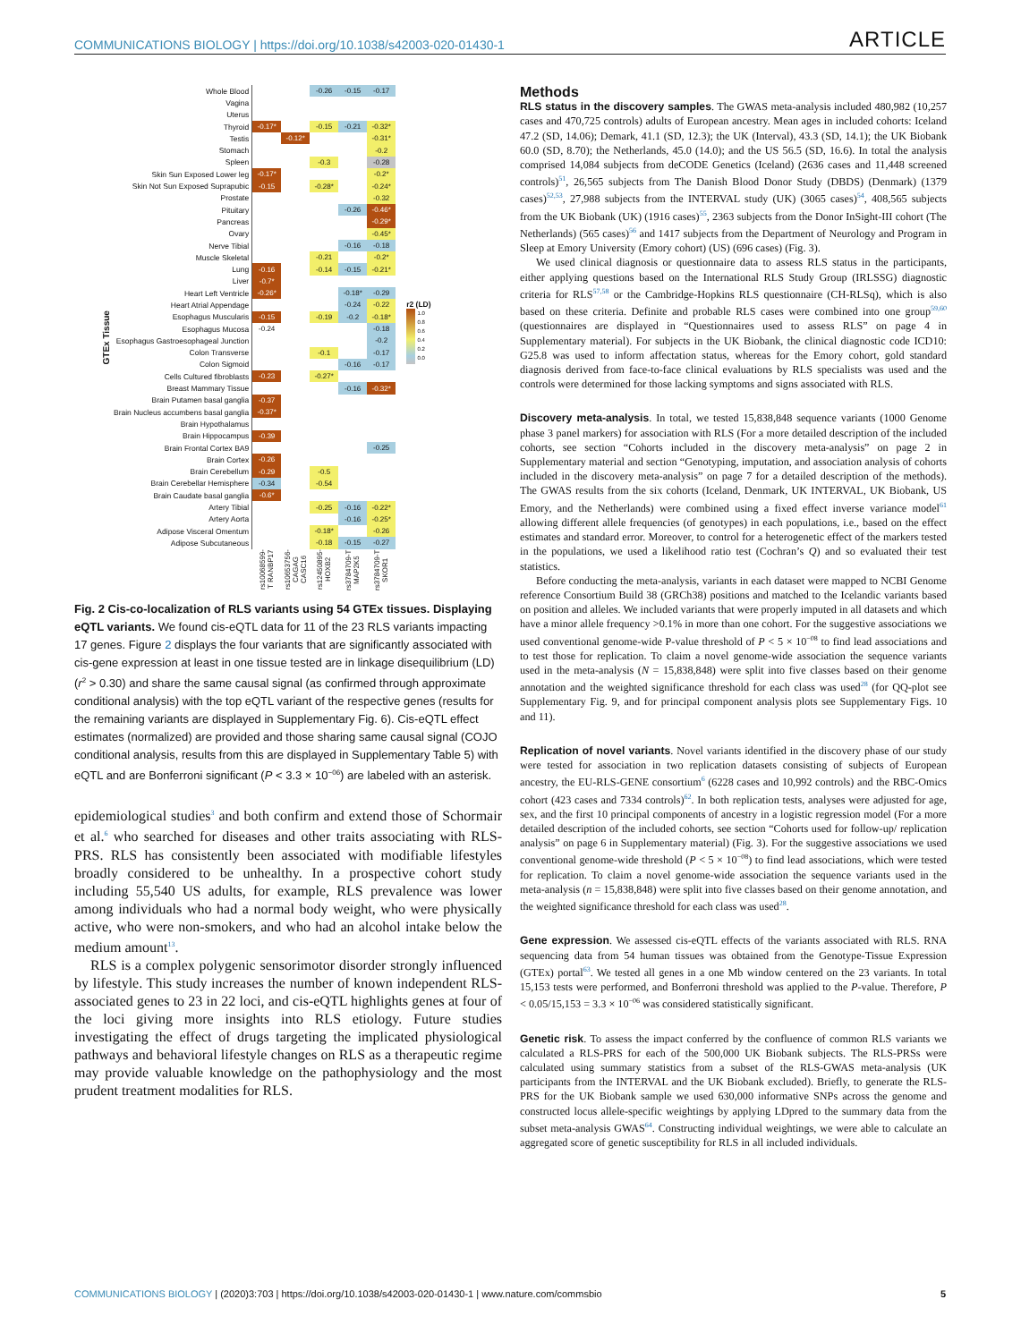COMMUNICATIONS BIOLOGY | https://doi.org/10.1038/s42003-020-01430-1 ARTICLE
GTEx Tissue
| Whole Blood | | | -0.26 | -0.15 | -0.17 |
| Vagina | | | | | |
| Uterus | | | | | |
| Thyroid | -0.17* | | -0.15 | -0.21 | -0.32* |
| Testis | | -0.12* | | | -0.31* |
| Stomach | | | | | -0.2 |
| Spleen | | | -0.3 | | -0.28 |
| Skin Sun Exposed Lower leg | -0.17* | | | | -0.2* |
| Skin Not Sun Exposed Suprapubic | -0.15 | | -0.28* | | -0.24* |
| Prostate | | | | | -0.32 |
| Pituitary | | | | -0.26 | -0.46* |
| Pancreas | | | | | -0.29* |
| Ovary | | | | | -0.45* |
| Nerve Tibial | | | | -0.16 | -0.18 |
| Muscle Skeletal | | | -0.21 | | -0.2* |
| Lung | -0.16 | | -0.14 | -0.15 | -0.21* |
| Liver | -0.7* | | | | |
| Heart Left Ventricle | -0.26* | | | -0.18* | -0.29 |
| Heart Atrial Appendage | | | | -0.24 | -0.22 |
| Esophagus Muscularis | -0.15 | | -0.19 | -0.2 | -0.18* |
| Esophagus Mucosa | -0.24 | | | | -0.18 |
| Esophagus Gastroesophageal Junction | | | | | -0.2 |
| Colon Transverse | | | -0.1 | | -0.17 |
| Colon Sigmoid | | | | -0.16 | -0.17 |
| Cells Cultured fibroblasts | -0.23 | | -0.27* | | |
| Breast Mammary Tissue | | | | -0.16 | -0.32* |
| Brain Putamen basal ganglia | -0.37 | | | | |
| Brain Nucleus accumbens basal ganglia | -0.37* | | | | |
| Brain Hypothalamus | | | | | |
| Brain Hippocampus | -0.39 | | | | |
| Brain Frontal Cortex BA9 | | | | | -0.25 |
| Brain Cortex | -0.26 | | | | |
| Brain Cerebellum | -0.29 | | -0.5 | | |
| Brain Cerebellar Hemisphere | -0.34 | | -0.54 | | |
| Brain Caudate basal ganglia | -0.6* | | | | |
| Artery Tibial | | | -0.25 | -0.16 | -0.22* |
| Artery Aorta | | | | -0.16 | -0.25* |
| Adipose Visceral Omentum | | | -0.18* | | -0.26 |
| Adipose Subcutaneous | | | -0.18 | -0.15 | -0.27 |
| | rs10068599-T RANBP17 | rs10653756-CAGAG CASC16 | rs12450895-HOXB2 | rs3784709-T MAP2K5 | rs3784709-T SKOR1 |
r2 (LD)
1.0
0.8
0.6
0.4
0.2
0.0
Fig. 2 Cis-co-localization of RLS variants using 54 GTEx tissues. Displaying eQTL variants. We found cis-eQTL data for 11 of the 23 RLS variants impacting 17 genes. Figure 2 displays the four variants that are significantly associated with cis-gene expression at least in one tissue tested are in linkage disequilibrium (LD) (r<sup>2</sup> > 0.30) and share the same causal signal (as confirmed through approximate conditional analysis) with the top eQTL variant of the respective genes (results for the remaining variants are displayed in Supplementary Fig. 6). Cis-eQTL effect estimates (normalized) are provided and those sharing same causal signal (COJO conditional analysis, results from this are displayed in Supplementary Table 5) with eQTL and are Bonferroni significant (P < 3.3 × 10<sup>−06</sup>) are labeled with an asterisk.
epidemiological studies<sup>3</sup> and both confirm and extend those of Schormair et al.<sup>6</sup> who searched for diseases and other traits associating with RLS-PRS. RLS has consistently been associated with modifiable lifestyles broadly considered to be unhealthy. In a prospective cohort study including 55,540 US adults, for example, RLS prevalence was lower among individuals who had a normal body weight, who were physically active, who were non-smokers, and who had an alcohol intake below the medium amount<sup>13</sup>.
RLS is a complex polygenic sensorimotor disorder strongly influenced by lifestyle. This study increases the number of known independent RLS-associated genes to 23 in 22 loci, and cis-eQTL highlights genes at four of the loci giving more insights into RLS etiology. Future studies investigating the effect of drugs targeting the implicated physiological pathways and behavioral lifestyle changes on RLS as a therapeutic regime may provide valuable knowledge on the pathophysiology and the most prudent treatment modalities for RLS.
Methods
RLS status in the discovery samples. The GWAS meta-analysis included 480,982 (10,257 cases and 470,725 controls) adults of European ancestry. Mean ages in included cohorts: Iceland 47.2 (SD, 14.06); Demark, 41.1 (SD, 12.3); the UK (Interval), 43.3 (SD, 14.1); the UK Biobank 60.0 (SD, 8.70); the Netherlands, 45.0 (14.0); and the US 56.5 (SD, 16.6). In total the analysis comprised 14,084 subjects from deCODE Genetics (Iceland) (2636 cases and 11,448 screened controls)<sup>51</sup>, 26,565 subjects from The Danish Blood Donor Study (DBDS) (Denmark) (1379 cases)<sup>52,53</sup>, 27,988 subjects from the INTERVAL study (UK) (3065 cases)<sup>54</sup>, 408,565 subjects from the UK Biobank (UK) (1916 cases)<sup>55</sup>, 2363 subjects from the Donor InSight-III cohort (The Netherlands) (565 cases)<sup>56</sup> and 1417 subjects from the Department of Neurology and Program in Sleep at Emory University (Emory cohort) (US) (696 cases) (Fig. 3).
We used clinical diagnosis or questionnaire data to assess RLS status in the participants, either applying questions based on the International RLS Study Group (IRLSSG) diagnostic criteria for RLS<sup>57,58</sup> or the Cambridge-Hopkins RLS questionnaire (CH-RLSq), which is also based on these criteria. Definite and probable RLS cases were combined into one group<sup>59,60</sup> (questionnaires are displayed in “Questionnaires used to assess RLS” on page 4 in Supplementary material). For subjects in the UK Biobank, the clinical diagnostic code ICD10: G25.8 was used to inform affectation status, whereas for the Emory cohort, gold standard diagnosis derived from face-to-face clinical evaluations by RLS specialists was used and the controls were determined for those lacking symptoms and signs associated with RLS.
Discovery meta-analysis. In total, we tested 15,838,848 sequence variants (1000 Genome phase 3 panel markers) for association with RLS (For a more detailed description of the included cohorts, see section “Cohorts included in the discovery meta-analysis” on page 2 in Supplementary material and section “Genotyping, imputation, and association analysis of cohorts included in the discovery meta-analysis” on page 7 for a detailed description of the methods). The GWAS results from the six cohorts (Iceland, Denmark, UK INTERVAL, UK Biobank, US Emory, and the Netherlands) were combined using a fixed effect inverse variance model<sup>61</sup> allowing different allele frequencies (of genotypes) in each populations, i.e., based on the effect estimates and standard error. Moreover, to control for a heterogenetic effect of the markers tested in the populations, we used a likelihood ratio test (Cochran’s Q) and so evaluated their test statistics.
Before conducting the meta-analysis, variants in each dataset were mapped to NCBI Genome reference Consortium Build 38 (GRCh38) positions and matched to the Icelandic variants based on position and alleles. We included variants that were properly imputed in all datasets and which have a minor allele frequency >0.1% in more than one cohort. For the suggestive associations we used conventional genome-wide P-value threshold of P < 5 × 10<sup>−08</sup> to find lead associations and to test those for replication. To claim a novel genome-wide association the sequence variants used in the meta-analysis (N = 15,838,848) were split into five classes based on their genome annotation and the weighted significance threshold for each class was used<sup>28</sup> (for QQ-plot see Supplementary Fig. 9, and for principal component analysis plots see Supplementary Figs. 10 and 11).
Replication of novel variants. Novel variants identified in the discovery phase of our study were tested for association in two replication datasets consisting of subjects of European ancestry, the EU-RLS-GENE consortium<sup>6</sup> (6228 cases and 10,992 controls) and the RBC-Omics cohort (423 cases and 7334 controls)<sup>62</sup>. In both replication tests, analyses were adjusted for age, sex, and the first 10 principal components of ancestry in a logistic regression model (For a more detailed description of the included cohorts, see section “Cohorts used for follow-up/ replication analysis” on page 6 in Supplementary material) (Fig. 3). For the suggestive associations we used conventional genome-wide threshold (P < 5 × 10<sup>−08</sup>) to find lead associations, which were tested for replication. To claim a novel genome-wide association the sequence variants used in the meta-analysis (n = 15,838,848) were split into five classes based on their genome annotation, and the weighted significance threshold for each class was used<sup>28</sup>.
Gene expression. We assessed cis-eQTL effects of the variants associated with RLS. RNA sequencing data from 54 human tissues was obtained from the Genotype-Tissue Expression (GTEx) portal<sup>63</sup>. We tested all genes in a one Mb window centered on the 23 variants. In total 15,153 tests were performed, and Bonferroni threshold was applied to the P-value. Therefore, P < 0.05/15,153 = 3.3 × 10<sup>−06</sup> was considered statistically significant.
Genetic risk. To assess the impact conferred by the confluence of common RLS variants we calculated a RLS-PRS for each of the 500,000 UK Biobank subjects. The RLS-PRSs were calculated using summary statistics from a subset of the RLS-GWAS meta-analysis (UK participants from the INTERVAL and the UK Biobank excluded). Briefly, to generate the RLS-PRS for the UK Biobank sample we used 630,000 informative SNPs across the genome and constructed locus allele-specific weightings by applying LDpred to the summary data from the subset meta-analysis GWAS<sup>64</sup>. Constructing individual weightings, we were able to calculate an aggregated score of genetic susceptibility for RLS in all included individuals.
COMMUNICATIONS BIOLOGY | (2020)3:703 | https://doi.org/10.1038/s42003-020-01430-1 | www.nature.com/commsbio 5